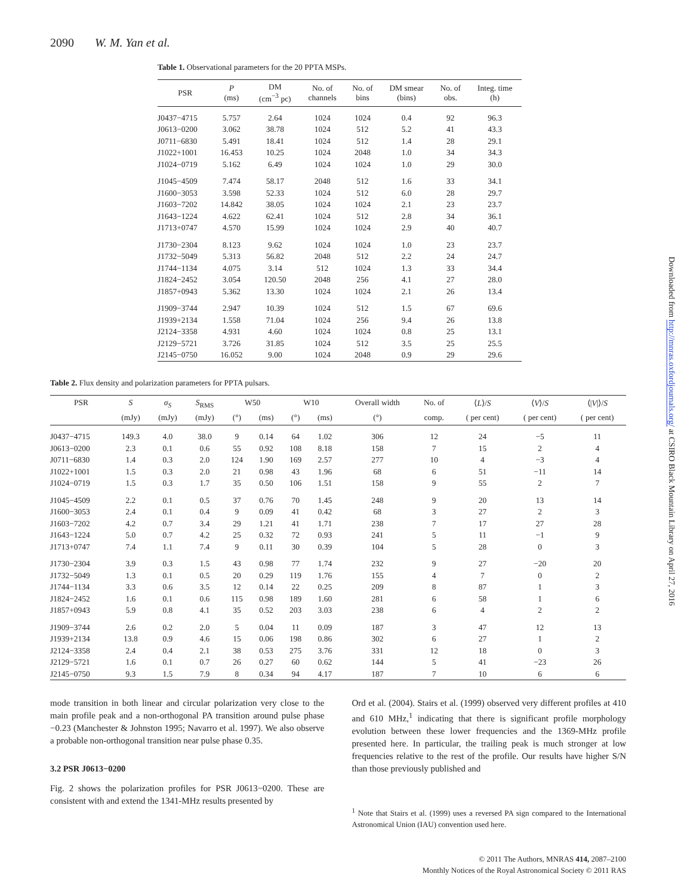2090 W. M. Yan et al.
Table 1. Observational parameters for the 20 PPTA MSPs.
| PSR | P (ms) | DM (cm<sup>−3</sup> pc) | No. of channels | No. of bins | DM smear (bins) | No. of obs. | Integ. time (h) |
| --- | --- | --- | --- | --- | --- | --- | --- |
| J0437−4715 | 5.757 | 2.64 | 1024 | 1024 | 0.4 | 92 | 96.3 |
| J0613−0200 | 3.062 | 38.78 | 1024 | 512 | 5.2 | 41 | 43.3 |
| J0711−6830 | 5.491 | 18.41 | 1024 | 512 | 1.4 | 28 | 29.1 |
| J1022+1001 | 16.453 | 10.25 | 1024 | 2048 | 1.0 | 34 | 34.3 |
| J1024−0719 | 5.162 | 6.49 | 1024 | 1024 | 1.0 | 29 | 30.0 |
| J1045−4509 | 7.474 | 58.17 | 2048 | 512 | 1.6 | 33 | 34.1 |
| J1600−3053 | 3.598 | 52.33 | 1024 | 512 | 6.0 | 28 | 29.7 |
| J1603−7202 | 14.842 | 38.05 | 1024 | 1024 | 2.1 | 23 | 23.7 |
| J1643−1224 | 4.622 | 62.41 | 1024 | 512 | 2.8 | 34 | 36.1 |
| J1713+0747 | 4.570 | 15.99 | 1024 | 1024 | 2.9 | 40 | 40.7 |
| J1730−2304 | 8.123 | 9.62 | 1024 | 1024 | 1.0 | 23 | 23.7 |
| J1732−5049 | 5.313 | 56.82 | 2048 | 512 | 2.2 | 24 | 24.7 |
| J1744−1134 | 4.075 | 3.14 | 512 | 1024 | 1.3 | 33 | 34.4 |
| J1824−2452 | 3.054 | 120.50 | 2048 | 256 | 4.1 | 27 | 28.0 |
| J1857+0943 | 5.362 | 13.30 | 1024 | 1024 | 2.1 | 26 | 13.4 |
| J1909−3744 | 2.947 | 10.39 | 1024 | 512 | 1.5 | 67 | 69.6 |
| J1939+2134 | 1.558 | 71.04 | 1024 | 256 | 9.4 | 26 | 13.8 |
| J2124−3358 | 4.931 | 4.60 | 1024 | 1024 | 0.8 | 25 | 13.1 |
| J2129−5721 | 3.726 | 31.85 | 1024 | 512 | 3.5 | 25 | 25.5 |
| J2145−0750 | 16.052 | 9.00 | 1024 | 2048 | 0.9 | 29 | 29.6 |
Table 2. Flux density and polarization parameters for PPTA pulsars.
| PSR | S | σ<sub>S</sub> | S<sub>RMS</sub> | W50 | | W10 | | Overall width | No. of | ⟨ L ⟩/ S | ⟨ V ⟩/ S | ⟨/ V /⟩/ S |
| --- | --- | --- | --- | --- | --- | --- | --- | --- | --- | --- | --- | --- |
| | (mJy) | (mJy) | (mJy) | (°) | (ms) | (°) | (ms) | (°) | comp. | ( per cent) | ( per cent) | ( per cent) |
| J0437−4715 | 149.3 | 4.0 | 38.0 | 9 | 0.14 | 64 | 1.02 | 306 | 12 | 24 | −5 | 11 |
| J0613−0200 | 2.3 | 0.1 | 0.6 | 55 | 0.92 | 108 | 8.18 | 158 | 7 | 15 | 2 | 4 |
| J0711−6830 | 1.4 | 0.3 | 2.0 | 124 | 1.90 | 169 | 2.57 | 277 | 10 | 4 | −3 | 4 |
| J1022+1001 | 1.5 | 0.3 | 2.0 | 21 | 0.98 | 43 | 1.96 | 68 | 6 | 51 | −11 | 14 |
| J1024−0719 | 1.5 | 0.3 | 1.7 | 35 | 0.50 | 106 | 1.51 | 158 | 9 | 55 | 2 | 7 |
| J1045−4509 | 2.2 | 0.1 | 0.5 | 37 | 0.76 | 70 | 1.45 | 248 | 9 | 20 | 13 | 14 |
| J1600−3053 | 2.4 | 0.1 | 0.4 | 9 | 0.09 | 41 | 0.42 | 68 | 3 | 27 | 2 | 3 |
| J1603−7202 | 4.2 | 0.7 | 3.4 | 29 | 1.21 | 41 | 1.71 | 238 | 7 | 17 | 27 | 28 |
| J1643−1224 | 5.0 | 0.7 | 4.2 | 25 | 0.32 | 72 | 0.93 | 241 | 5 | 11 | −1 | 9 |
| J1713+0747 | 7.4 | 1.1 | 7.4 | 9 | 0.11 | 30 | 0.39 | 104 | 5 | 28 | 0 | 3 |
| J1730−2304 | 3.9 | 0.3 | 1.5 | 43 | 0.98 | 77 | 1.74 | 232 | 9 | 27 | −20 | 20 |
| J1732−5049 | 1.3 | 0.1 | 0.5 | 20 | 0.29 | 119 | 1.76 | 155 | 4 | 7 | 0 | 2 |
| J1744−1134 | 3.3 | 0.6 | 3.5 | 12 | 0.14 | 22 | 0.25 | 209 | 8 | 87 | 1 | 3 |
| J1824−2452 | 1.6 | 0.1 | 0.6 | 115 | 0.98 | 189 | 1.60 | 281 | 6 | 58 | 1 | 6 |
| J1857+0943 | 5.9 | 0.8 | 4.1 | 35 | 0.52 | 203 | 3.03 | 238 | 6 | 4 | 2 | 2 |
| J1909−3744 | 2.6 | 0.2 | 2.0 | 5 | 0.04 | 11 | 0.09 | 187 | 3 | 47 | 12 | 13 |
| J1939+2134 | 13.8 | 0.9 | 4.6 | 15 | 0.06 | 198 | 0.86 | 302 | 6 | 27 | 1 | 2 |
| J2124−3358 | 2.4 | 0.4 | 2.1 | 38 | 0.53 | 275 | 3.76 | 331 | 12 | 18 | 0 | 3 |
| J2129−5721 | 1.6 | 0.1 | 0.7 | 26 | 0.27 | 60 | 0.62 | 144 | 5 | 41 | −23 | 26 |
| J2145−0750 | 9.3 | 1.5 | 7.9 | 8 | 0.34 | 94 | 4.17 | 187 | 7 | 10 | 6 | 6 |
mode transition in both linear and circular polarization very close to the main profile peak and a non-orthogonal PA transition around pulse phase −0.23 (Manchester & Johnston 1995; Navarro et al. 1997). We also observe a probable non-orthogonal transition near pulse phase 0.35.
3.2 PSR J0613−0200
Fig. 2 shows the polarization profiles for PSR J0613−0200. These are consistent with and extend the 1341-MHz results presented by
Ord et al. (2004). Stairs et al. (1999) observed very different profiles at 410 and 610 MHz,<sup>1</sup> indicating that there is significant profile morphology evolution between these lower frequencies and the 1369-MHz profile presented here. In particular, the trailing peak is much stronger at low frequencies relative to the rest of the profile. Our results have higher S/N than those previously published and
<sup>1</sup> Note that Stairs et al. (1999) uses a reversed PA sign compared to the International Astronomical Union (IAU) convention used here.
© 2011 The Authors, MNRAS 414, 2087–2100
Monthly Notices of the Royal Astronomical Society © 2011 RAS
Downloaded from http://mnras.oxfordjournals.org/ at CSIRO Black Mountain Library on April 27, 2016